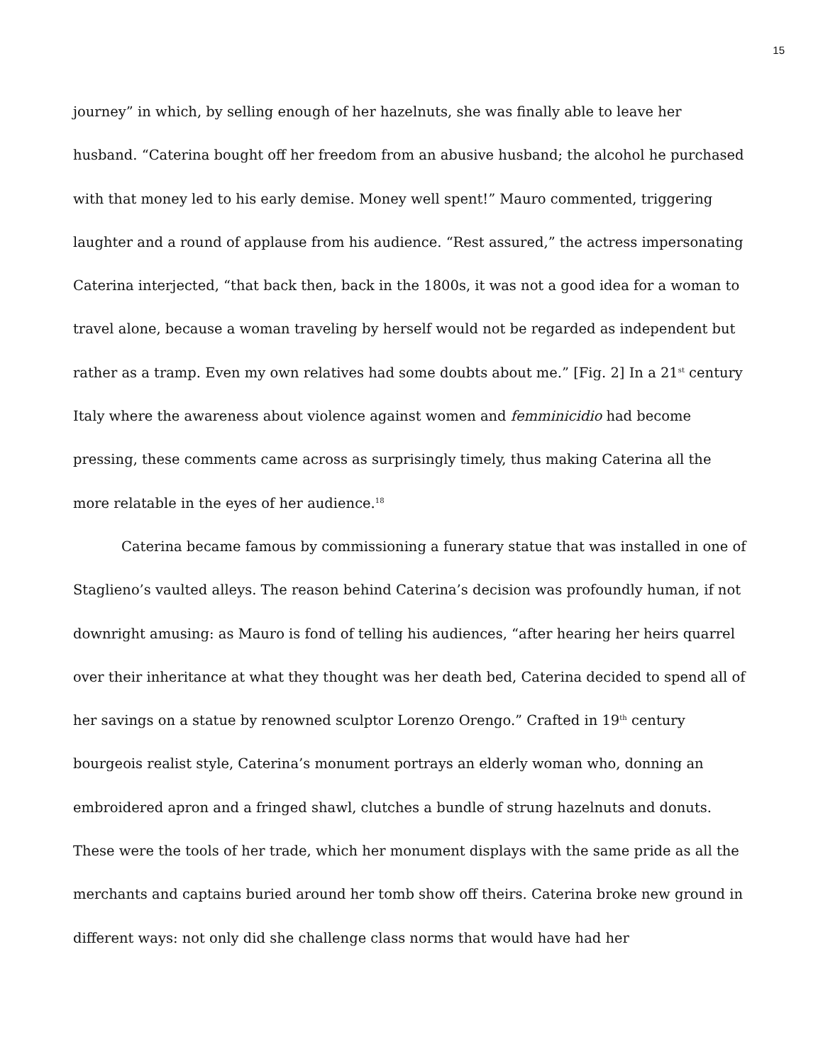15
journey” in which, by selling enough of her hazelnuts, she was finally able to leave her husband. “Caterina bought off her freedom from an abusive husband; the alcohol he purchased with that money led to his early demise. Money well spent!” Mauro commented, triggering laughter and a round of applause from his audience. “Rest assured,” the actress impersonating Caterina interjected, “that back then, back in the 1800s, it was not a good idea for a woman to travel alone, because a woman traveling by herself would not be regarded as independent but rather as a tramp. Even my own relatives had some doubts about me.” [Fig. 2] In a 21<sup>st</sup> century Italy where the awareness about violence against women and femminicidio had become pressing, these comments came across as surprisingly timely, thus making Caterina all the more relatable in the eyes of her audience.<sup>18</sup>
Caterina became famous by commissioning a funerary statue that was installed in one of Staglieno’s vaulted alleys. The reason behind Caterina’s decision was profoundly human, if not downright amusing: as Mauro is fond of telling his audiences, “after hearing her heirs quarrel over their inheritance at what they thought was her death bed, Caterina decided to spend all of her savings on a statue by renowned sculptor Lorenzo Orengo.” Crafted in 19<sup>th</sup> century bourgeois realist style, Caterina’s monument portrays an elderly woman who, donning an embroidered apron and a fringed shawl, clutches a bundle of strung hazelnuts and donuts. These were the tools of her trade, which her monument displays with the same pride as all the merchants and captains buried around her tomb show off theirs. Caterina broke new ground in different ways: not only did she challenge class norms that would have had her